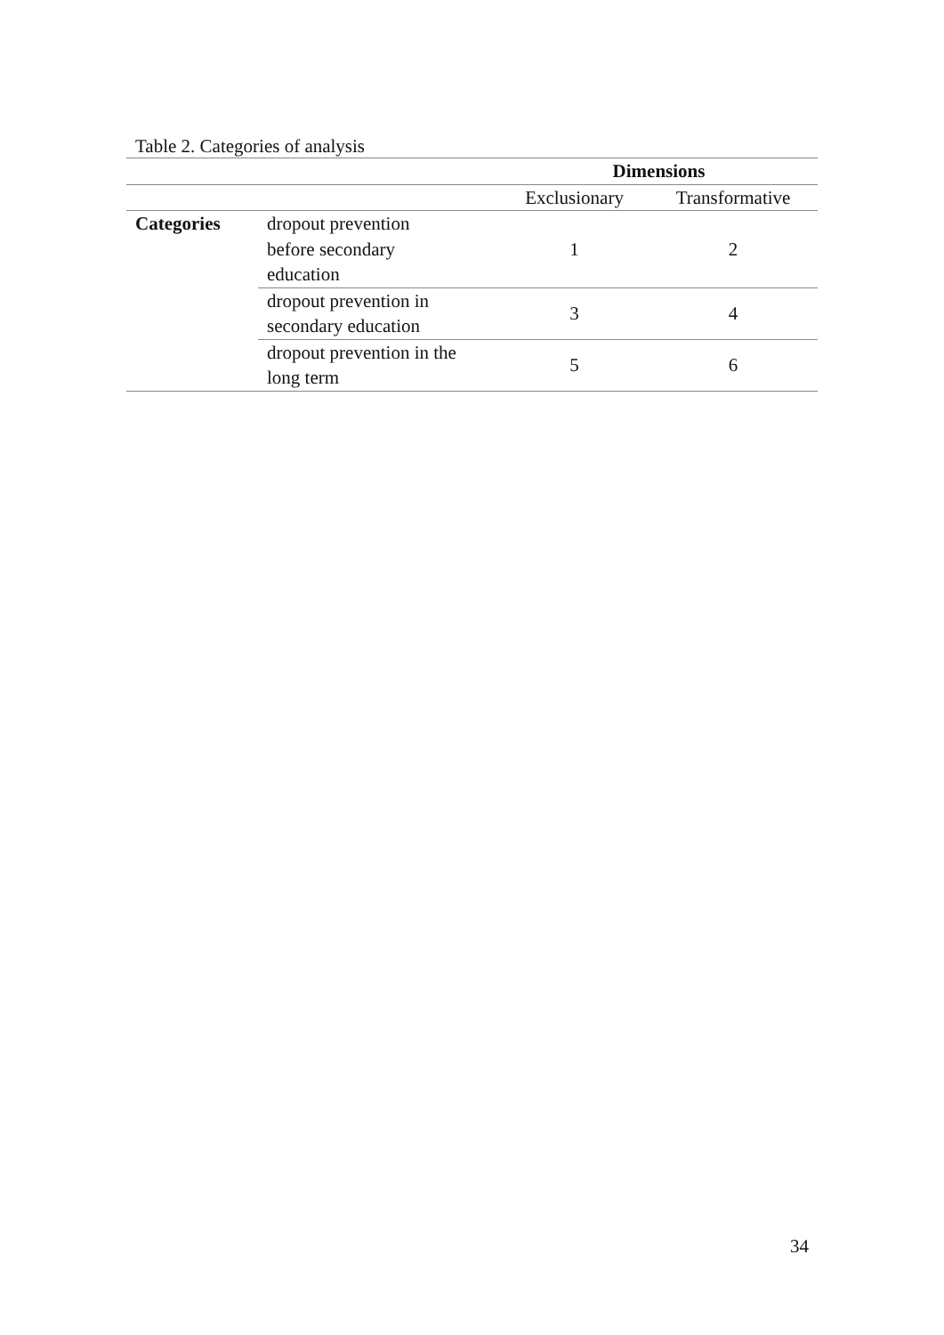Table 2. Categories of analysis
| | | Dimensions | |
| --- | --- | --- | --- |
| | | Exclusionary | Transformative |
| Categories | dropout prevention before secondary education | 1 | 2 |
| | dropout prevention in secondary education | 3 | 4 |
| | dropout prevention in the long term | 5 | 6 |
34